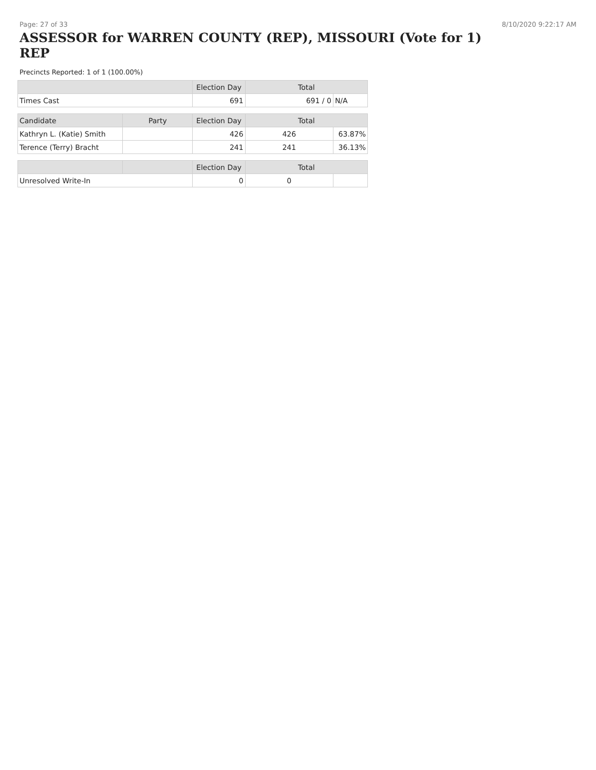Page: 27 of 33 8/10/2020 9:22:17 AM
ASSESSOR for WARREN COUNTY (REP), MISSOURI (Vote for 1) REP
Precincts Reported: 1 of 1 (100.00%)
| | | Election Day | Total | |
| --- | --- | --- | --- | --- |
| Times Cast | | 691 | 691 / 0 | N/A |
| Candidate | Party | Election Day | Total | |
| Kathryn L. (Katie) Smith | | 426 | 426 | 63.87% |
| Terence (Terry) Bracht | | 241 | 241 | 36.13% |
| | | Election Day | Total | |
| Unresolved Write-In | | 0 | 0 | |